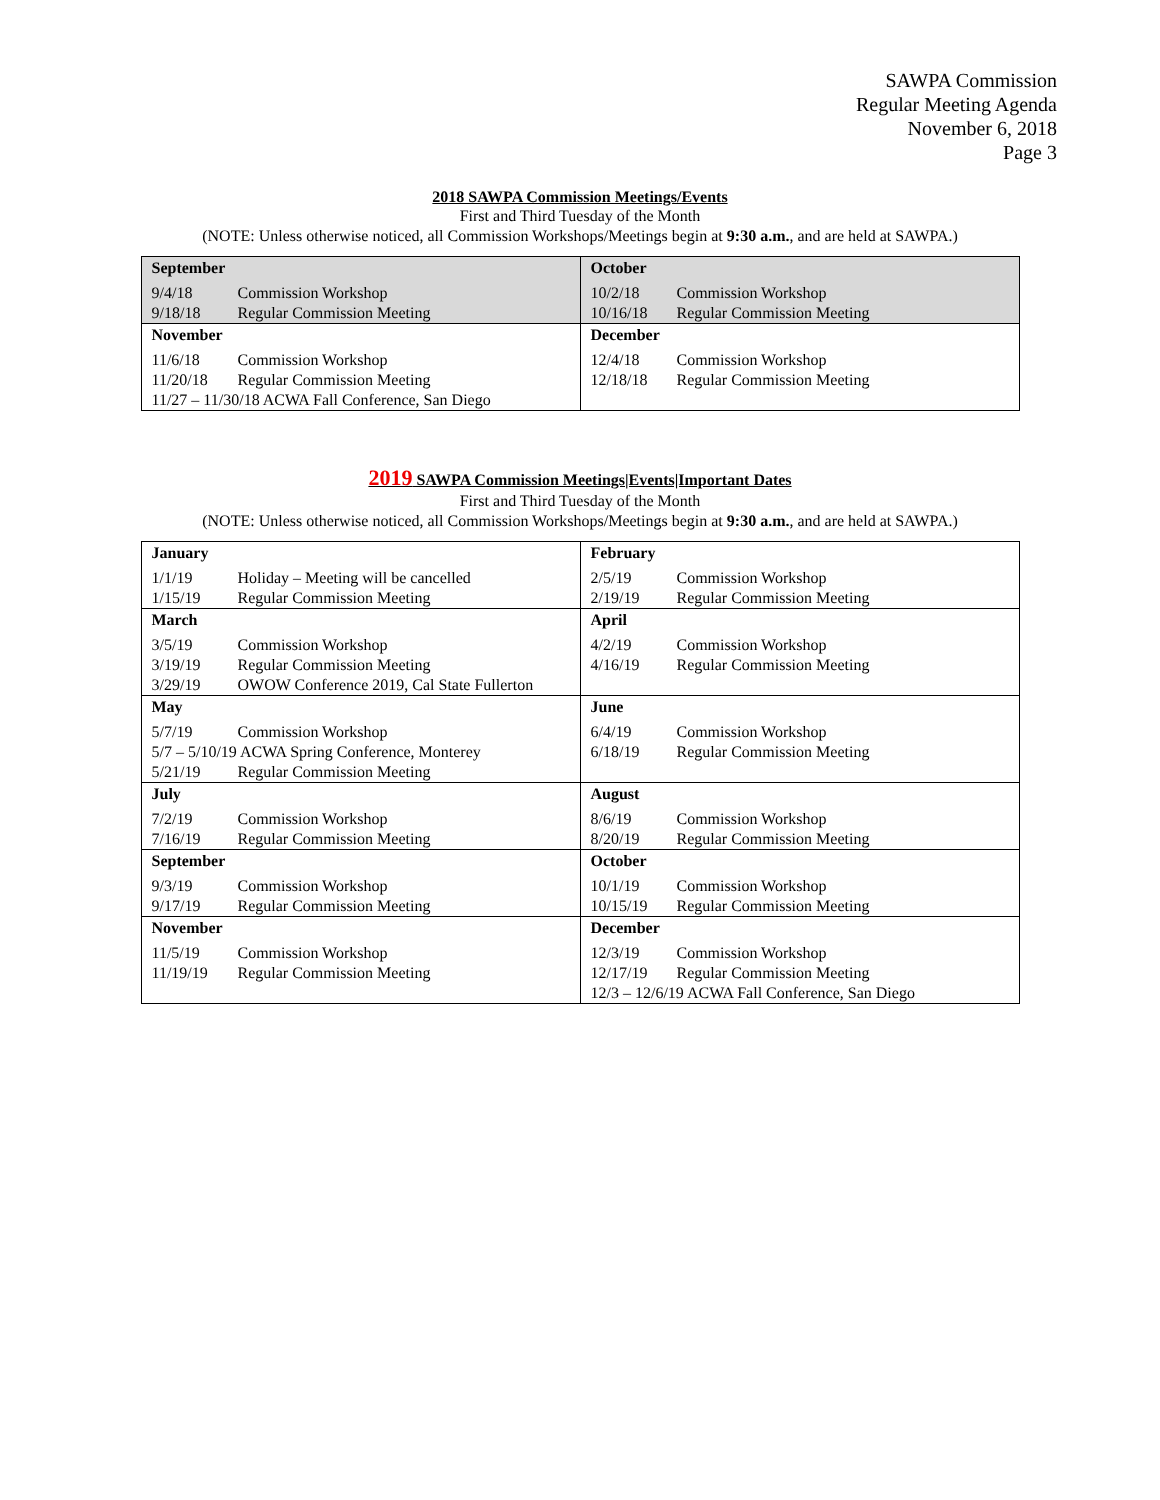SAWPA Commission
Regular Meeting Agenda
November 6, 2018
Page 3
2018 SAWPA Commission Meetings/Events
First and Third Tuesday of the Month
(NOTE: Unless otherwise noticed, all Commission Workshops/Meetings begin at 9:30 a.m., and are held at SAWPA.)
| September 9/4/18 Commission Workshop 9/18/18 Regular Commission Meeting | October 10/2/18 Commission Workshop 10/16/18 Regular Commission Meeting |
| November 11/6/18 Commission Workshop 11/20/18 Regular Commission Meeting 11/27 – 11/30/18 ACWA Fall Conference, San Diego | December 12/4/18 Commission Workshop 12/18/18 Regular Commission Meeting |
2019 SAWPA Commission Meetings|Events|Important Dates
First and Third Tuesday of the Month
(NOTE: Unless otherwise noticed, all Commission Workshops/Meetings begin at 9:30 a.m., and are held at SAWPA.)
| January 1/1/19 Holiday – Meeting will be cancelled 1/15/19 Regular Commission Meeting | February 2/5/19 Commission Workshop 2/19/19 Regular Commission Meeting |
| March 3/5/19 Commission Workshop 3/19/19 Regular Commission Meeting 3/29/19 OWOW Conference 2019, Cal State Fullerton | April 4/2/19 Commission Workshop 4/16/19 Regular Commission Meeting |
| May 5/7/19 Commission Workshop 5/7 – 5/10/19 ACWA Spring Conference, Monterey 5/21/19 Regular Commission Meeting | June 6/4/19 Commission Workshop 6/18/19 Regular Commission Meeting |
| July 7/2/19 Commission Workshop 7/16/19 Regular Commission Meeting | August 8/6/19 Commission Workshop 8/20/19 Regular Commission Meeting |
| September 9/3/19 Commission Workshop 9/17/19 Regular Commission Meeting | October 10/1/19 Commission Workshop 10/15/19 Regular Commission Meeting |
| November 11/5/19 Commission Workshop 11/19/19 Regular Commission Meeting | December 12/3/19 Commission Workshop 12/17/19 Regular Commission Meeting 12/3 – 12/6/19 ACWA Fall Conference, San Diego |